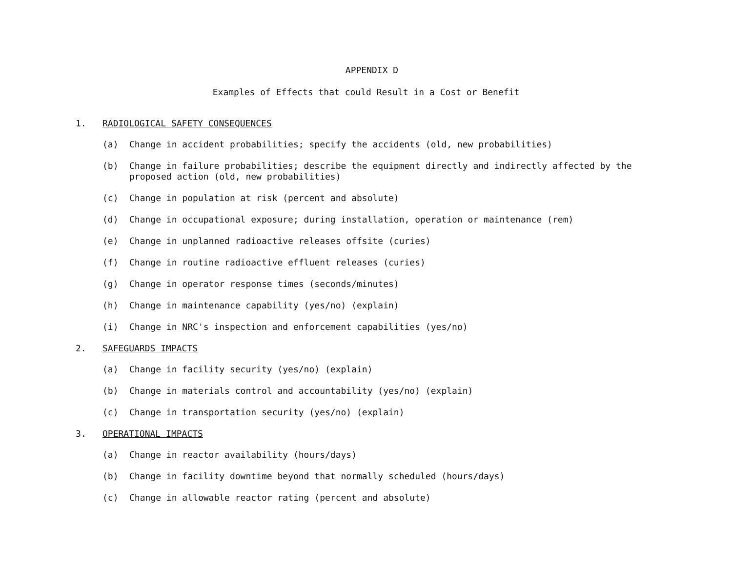APPENDIX D
Examples of Effects that could Result in a Cost or Benefit
1. RADIOLOGICAL SAFETY CONSEQUENCES
(a) Change in accident probabilities; specify the accidents (old, new probabilities)
(b) Change in failure probabilities; describe the equipment directly and indirectly affected by the proposed action (old, new probabilities)
(c) Change in population at risk (percent and absolute)
(d) Change in occupational exposure; during installation, operation or maintenance (rem)
(e) Change in unplanned radioactive releases offsite (curies)
(f) Change in routine radioactive effluent releases (curies)
(g) Change in operator response times (seconds/minutes)
(h) Change in maintenance capability (yes/no) (explain)
(i) Change in NRC's inspection and enforcement capabilities (yes/no)
2. SAFEGUARDS IMPACTS
(a) Change in facility security (yes/no) (explain)
(b) Change in materials control and accountability (yes/no) (explain)
(c) Change in transportation security (yes/no) (explain)
3. OPERATIONAL IMPACTS
(a) Change in reactor availability (hours/days)
(b) Change in facility downtime beyond that normally scheduled (hours/days)
(c) Change in allowable reactor rating (percent and absolute)